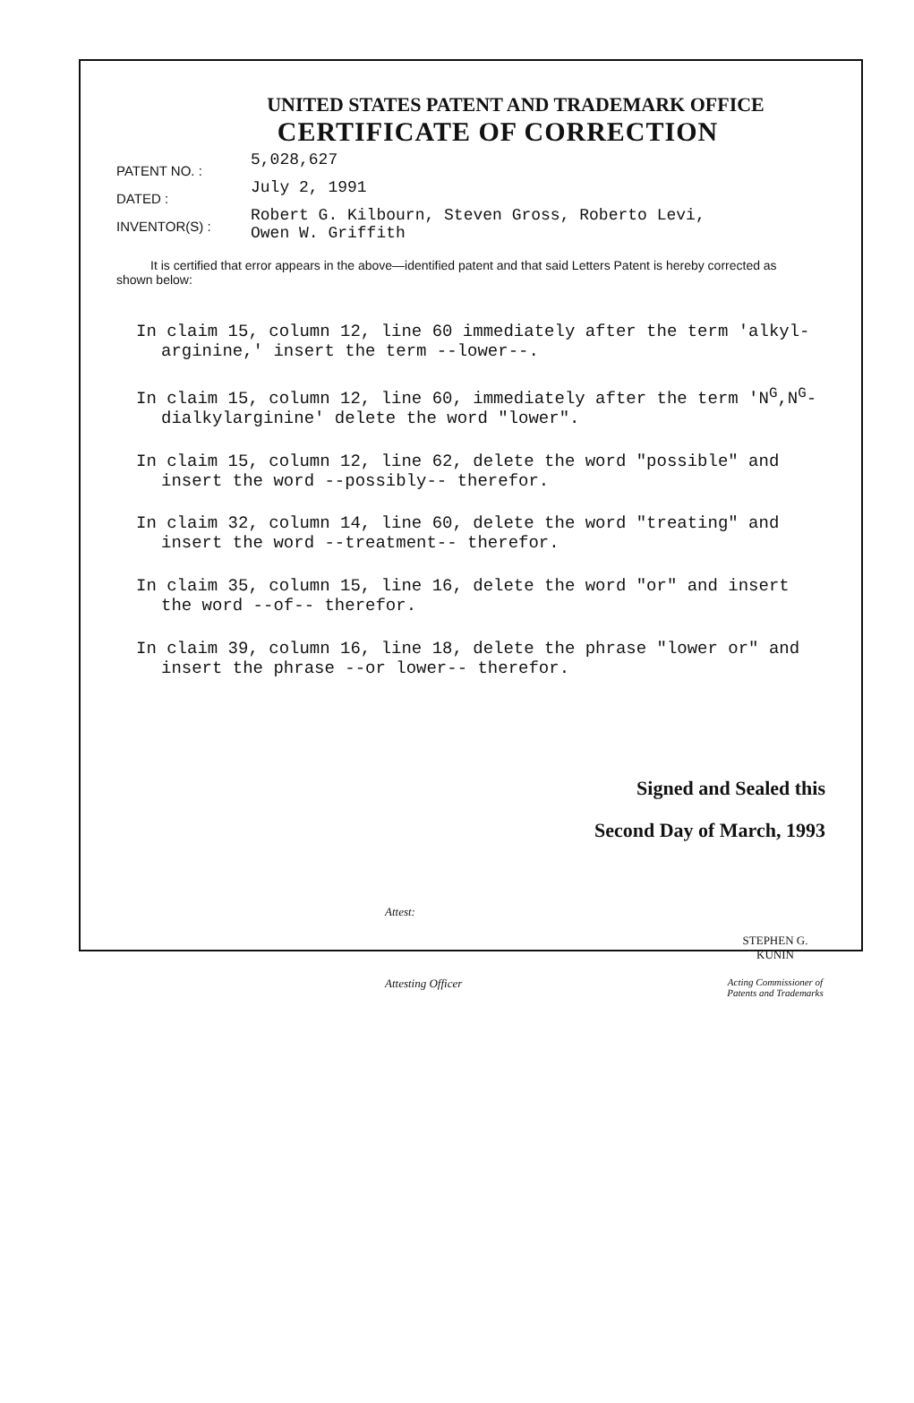UNITED STATES PATENT AND TRADEMARK OFFICE
CERTIFICATE OF CORRECTION
PATENT NO. :
5,028,627
DATED :
July 2, 1991
INVENTOR(S) :
Robert G. Kilbourn, Steven Gross, Roberto Levi,
Owen W. Griffith
It is certified that error appears in the above—identified patent and that said Letters Patent is hereby corrected as shown below:
In claim 15, column 12, line 60 immediately after the term 'alkyl-arginine,' insert the term --lower--.
In claim 15, column 12, line 60, immediately after the term 'N<sup>G</sup>,N<sup>G</sup>- dialkylarginine' delete the word "lower".
In claim 15, column 12, line 62, delete the word "possible" and insert the word --possibly-- therefor.
In claim 32, column 14, line 60, delete the word "treating" and insert the word --treatment-- therefor.
In claim 35, column 15, line 16, delete the word "or" and insert the word --of-- therefor.
In claim 39, column 16, line 18, delete the phrase "lower or" and insert the phrase --or lower-- therefor.
Signed and Sealed this
Second Day of March, 1993
Attest:
Attesting Officer
STEPHEN G. KUNIN
Acting Commissioner of Patents and Trademarks